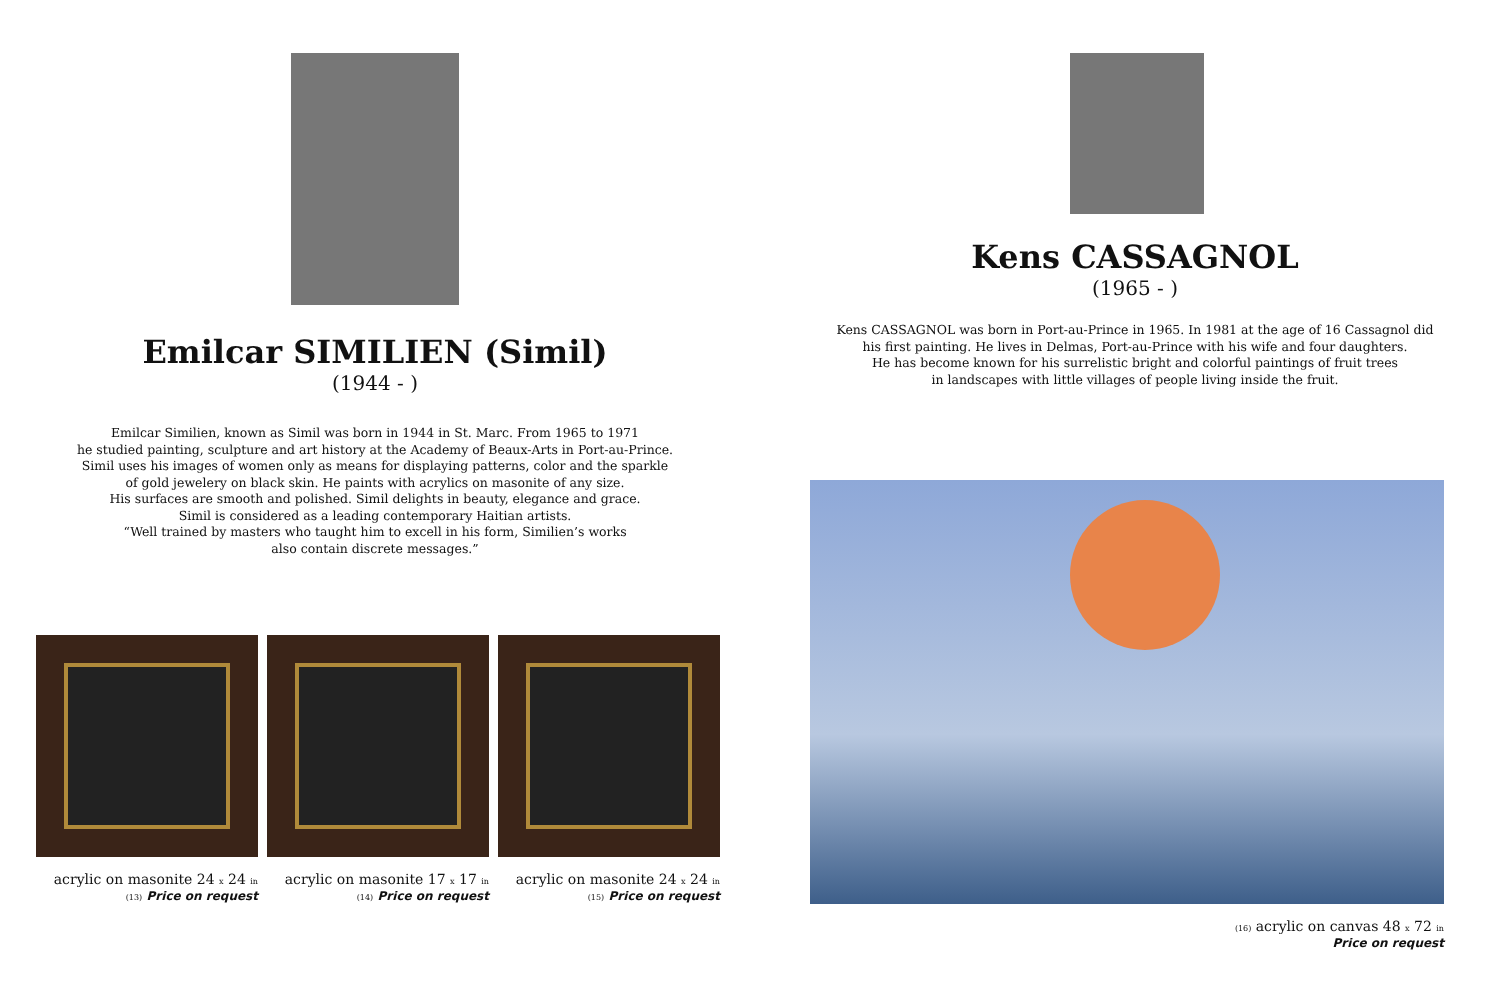Emilcar SIMILIEN (Simil)
(1944 - )
Emilcar Similien, known as Simil was born in 1944 in St. Marc. From 1965 to 1971
he studied painting, sculpture and art history at the Academy of Beaux-Arts in Port-au-Prince.
Simil uses his images of women only as means for displaying patterns, color and the sparkle
of gold jewelery on black skin. He paints with acrylics on masonite of any size.
His surfaces are smooth and polished. Simil delights in beauty, elegance and grace.
Simil is considered as a leading contemporary Haitian artists.
“Well trained by masters who taught him to excell in his form, Similien’s works
also contain discrete messages.”
acrylic on masonite 24 x 24 in
(13) Price on request
acrylic on masonite 17 x 17 in
(14) Price on request
acrylic on masonite 24 x 24 in
(15) Price on request
Kens CASSAGNOL
(1965 - )
Kens CASSAGNOL was born in Port-au-Prince in 1965. In 1981 at the age of 16 Cassagnol did
his first painting. He lives in Delmas, Port-au-Prince with his wife and four daughters.
He has become known for his surrelistic bright and colorful paintings of fruit trees
in landscapes with little villages of people living inside the fruit.
(16) acrylic on canvas 48 x 72 in
Price on request